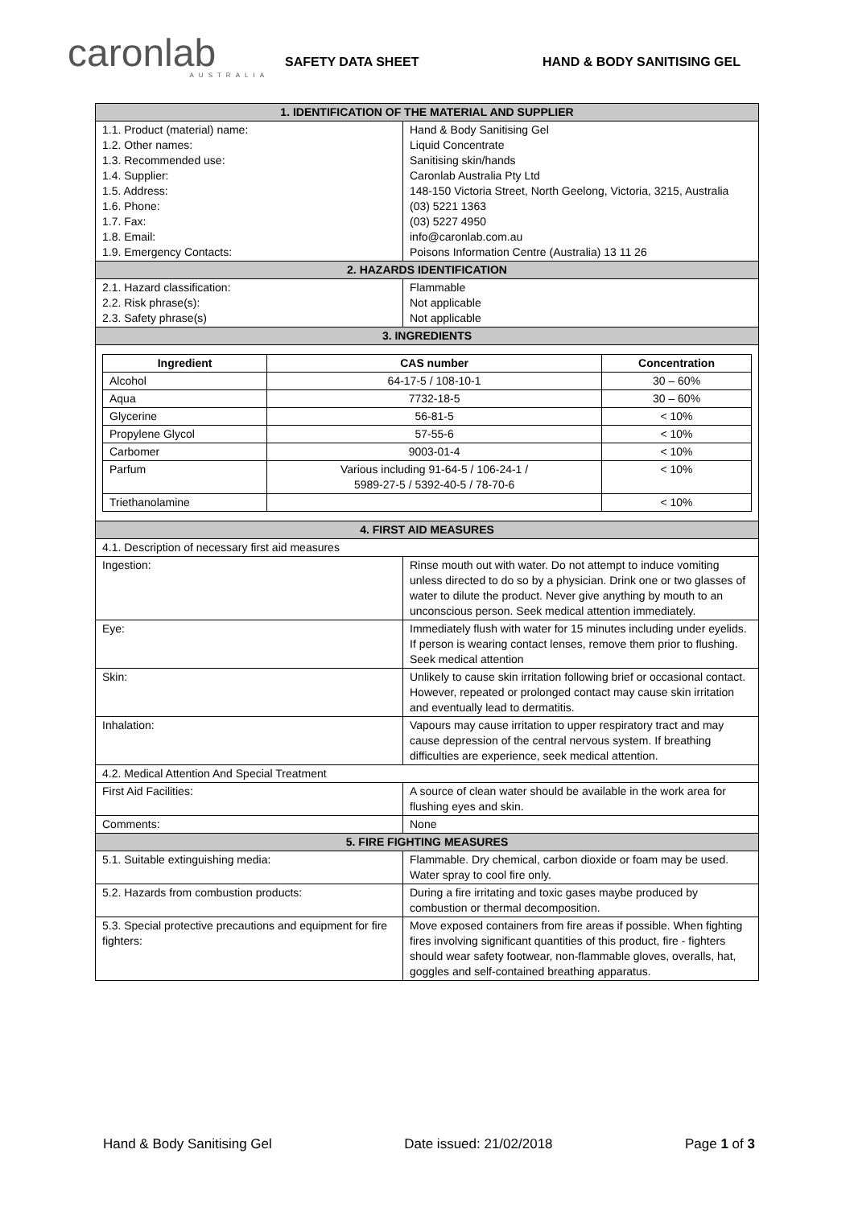caronlab
AUSTRALIA
SAFETY DATA SHEET
HAND & BODY SANITISING GEL
| 1. IDENTIFICATION OF THE MATERIAL AND SUPPLIER | |
| 1.1. Product (material) name: 1.2. Other names: 1.3. Recommended use: 1.4. Supplier: 1.5. Address: 1.6. Phone: 1.7. Fax: 1.8. Email: 1.9. Emergency Contacts: | Hand & Body Sanitising Gel Liquid Concentrate Sanitising skin/hands Caronlab Australia Pty Ltd 148-150 Victoria Street, North Geelong, Victoria, 3215, Australia (03) 5221 1363 (03) 5227 4950 info@caronlab.com.au Poisons Information Centre (Australia) 13 11 26 |
| 2. HAZARDS IDENTIFICATION | |
| 2.1. Hazard classification: 2.2. Risk phrase(s): 2.3. Safety phrase(s) | Flammable Not applicable Not applicable |
| 3. INGREDIENTS | |
| / Ingredient / CAS number / Concentration / / --- / --- / --- / / Alcohol / 64-17-5 / 108-10-1 / 30 – 60% / / Aqua / 7732-18-5 / 30 – 60% / / Glycerine / 56-81-5 / < 10% / / Propylene Glycol / 57-55-6 / < 10% / / Carbomer / 9003-01-4 / < 10% / / Parfum / Various including 91-64-5 / 106-24-1 / 5989-27-5 / 5392-40-5 / 78-70-6 / < 10% / / Triethanolamine / / < 10% / | |
| 4. FIRST AID MEASURES | |
| 4.1. Description of necessary first aid measures | |
| Ingestion: | Rinse mouth out with water. Do not attempt to induce vomiting unless directed to do so by a physician. Drink one or two glasses of water to dilute the product. Never give anything by mouth to an unconscious person. Seek medical attention immediately. |
| Eye: | Immediately flush with water for 15 minutes including under eyelids. If person is wearing contact lenses, remove them prior to flushing. Seek medical attention |
| Skin: | Unlikely to cause skin irritation following brief or occasional contact. However, repeated or prolonged contact may cause skin irritation and eventually lead to dermatitis. |
| Inhalation: | Vapours may cause irritation to upper respiratory tract and may cause depression of the central nervous system. If breathing difficulties are experience, seek medical attention. |
| 4.2. Medical Attention And Special Treatment | |
| First Aid Facilities: | A source of clean water should be available in the work area for flushing eyes and skin. |
| Comments: | None |
| 5. FIRE FIGHTING MEASURES | |
| 5.1. Suitable extinguishing media: | Flammable. Dry chemical, carbon dioxide or foam may be used. Water spray to cool fire only. |
| 5.2. Hazards from combustion products: | During a fire irritating and toxic gases maybe produced by combustion or thermal decomposition. |
| 5.3. Special protective precautions and equipment for fire fighters: | Move exposed containers from fire areas if possible. When fighting fires involving significant quantities of this product, fire - fighters should wear safety footwear, non-flammable gloves, overalls, hat, goggles and self-contained breathing apparatus. |
Hand & Body Sanitising Gel Date issued: 21/02/2018 Page 1 of 3